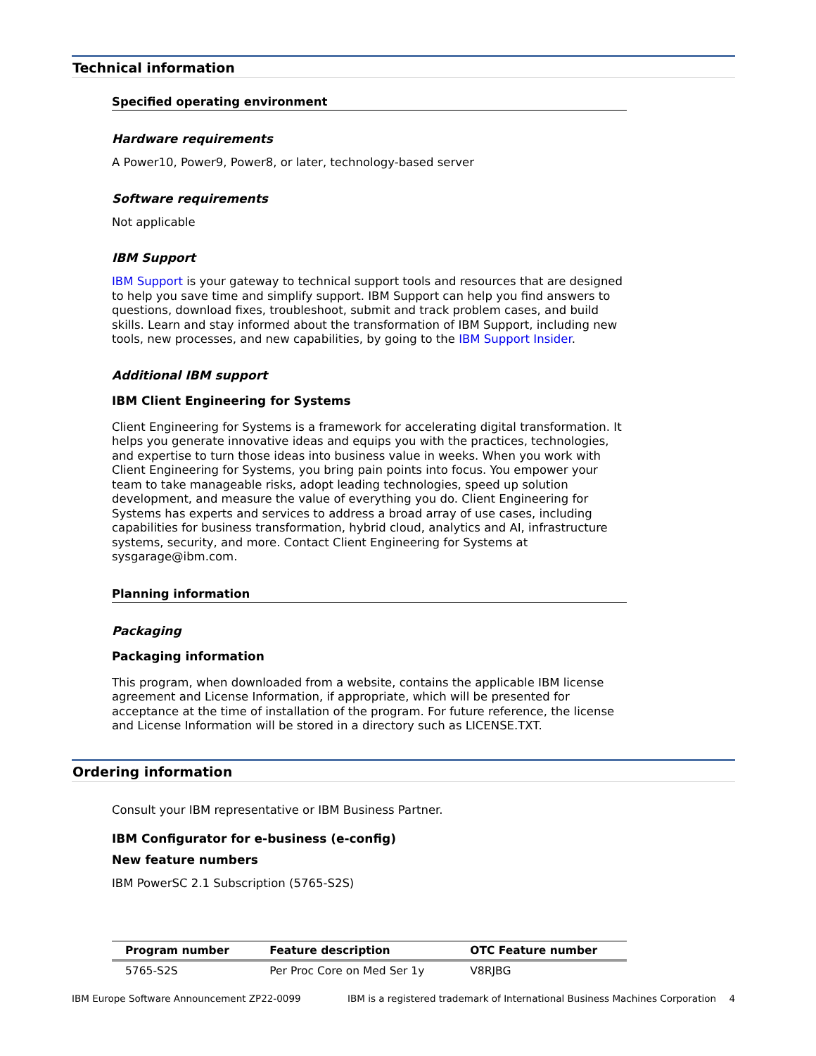Technical information
Specified operating environment
Hardware requirements
A Power10, Power9, Power8, or later, technology-based server
Software requirements
Not applicable
IBM Support
IBM Support is your gateway to technical support tools and resources that are designed to help you save time and simplify support. IBM Support can help you find answers to questions, download fixes, troubleshoot, submit and track problem cases, and build skills. Learn and stay informed about the transformation of IBM Support, including new tools, new processes, and new capabilities, by going to the IBM Support Insider.
Additional IBM support
IBM Client Engineering for Systems
Client Engineering for Systems is a framework for accelerating digital transformation. It helps you generate innovative ideas and equips you with the practices, technologies, and expertise to turn those ideas into business value in weeks. When you work with Client Engineering for Systems, you bring pain points into focus. You empower your team to take manageable risks, adopt leading technologies, speed up solution development, and measure the value of everything you do. Client Engineering for Systems has experts and services to address a broad array of use cases, including capabilities for business transformation, hybrid cloud, analytics and AI, infrastructure systems, security, and more. Contact Client Engineering for Systems at sysgarage@ibm.com.
Planning information
Packaging
Packaging information
This program, when downloaded from a website, contains the applicable IBM license agreement and License Information, if appropriate, which will be presented for acceptance at the time of installation of the program. For future reference, the license and License Information will be stored in a directory such as LICENSE.TXT.
Ordering information
Consult your IBM representative or IBM Business Partner.
IBM Configurator for e-business (e-config)
New feature numbers
IBM PowerSC 2.1 Subscription (5765-S2S)
| Program number | Feature description | OTC Feature number |
| --- | --- | --- |
| 5765-S2S | Per Proc Core on Med Ser 1y | V8RJBG |
IBM Europe Software Announcement ZP22-0099 IBM is a registered trademark of International Business Machines Corporation 4